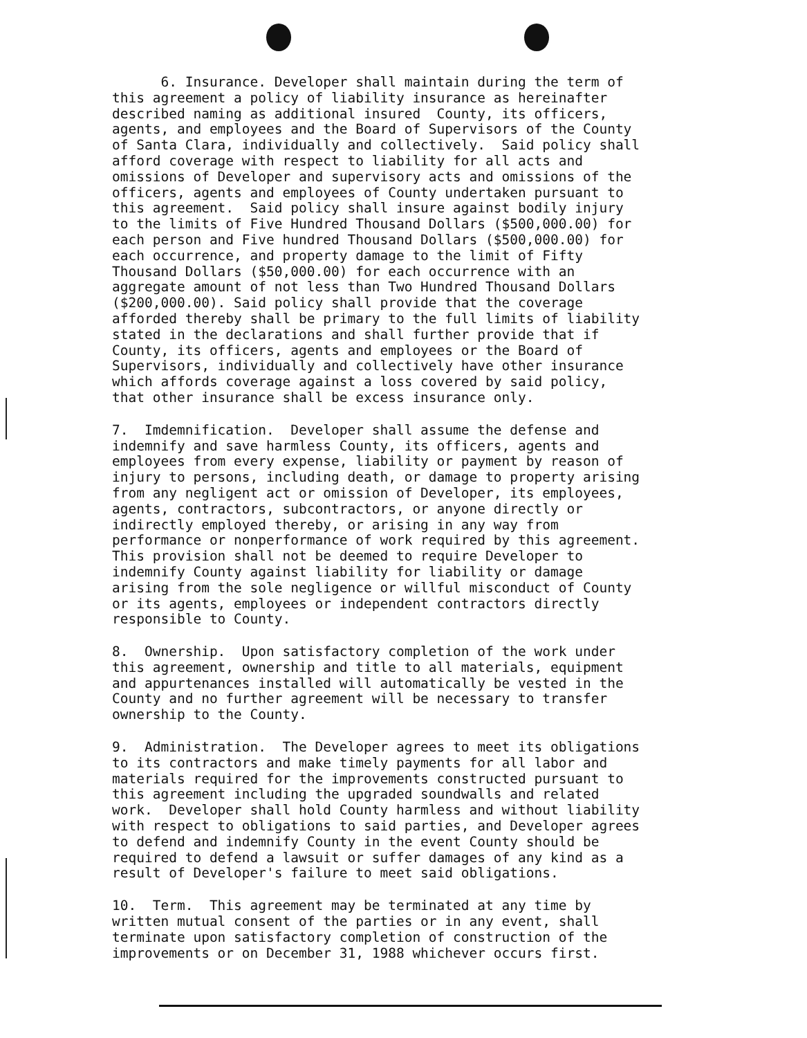6. Insurance. Developer shall maintain during the term of this agreement a policy of liability insurance as hereinafter described naming as additional insured County, its officers, agents, and employees and the Board of Supervisors of the County of Santa Clara, individually and collectively. Said policy shall afford coverage with respect to liability for all acts and omissions of Developer and supervisory acts and omissions of the officers, agents and employees of County undertaken pursuant to this agreement. Said policy shall insure against bodily injury to the limits of Five Hundred Thousand Dollars ($500,000.00) for each person and Five hundred Thousand Dollars ($500,000.00) for each occurrence, and property damage to the limit of Fifty Thousand Dollars ($50,000.00) for each occurrence with an aggregate amount of not less than Two Hundred Thousand Dollars ($200,000.00). Said policy shall provide that the coverage afforded thereby shall be primary to the full limits of liability stated in the declarations and shall further provide that if County, its officers, agents and employees or the Board of Supervisors, individually and collectively have other insurance which affords coverage against a loss covered by said policy, that other insurance shall be excess insurance only.
7. Imdemnification. Developer shall assume the defense and indemnify and save harmless County, its officers, agents and employees from every expense, liability or payment by reason of injury to persons, including death, or damage to property arising from any negligent act or omission of Developer, its employees, agents, contractors, subcontractors, or anyone directly or indirectly employed thereby, or arising in any way from performance or nonperformance of work required by this agreement. This provision shall not be deemed to require Developer to indemnify County against liability for liability or damage arising from the sole negligence or willful misconduct of County or its agents, employees or independent contractors directly responsible to County.
8. Ownership. Upon satisfactory completion of the work under this agreement, ownership and title to all materials, equipment and appurtenances installed will automatically be vested in the County and no further agreement will be necessary to transfer ownership to the County.
9. Administration. The Developer agrees to meet its obligations to its contractors and make timely payments for all labor and materials required for the improvements constructed pursuant to this agreement including the upgraded soundwalls and related work. Developer shall hold County harmless and without liability with respect to obligations to said parties, and Developer agrees to defend and indemnify County in the event County should be required to defend a lawsuit or suffer damages of any kind as a result of Developer's failure to meet said obligations.
10. Term. This agreement may be terminated at any time by written mutual consent of the parties or in any event, shall terminate upon satisfactory completion of construction of the improvements or on December 31, 1988 whichever occurs first.